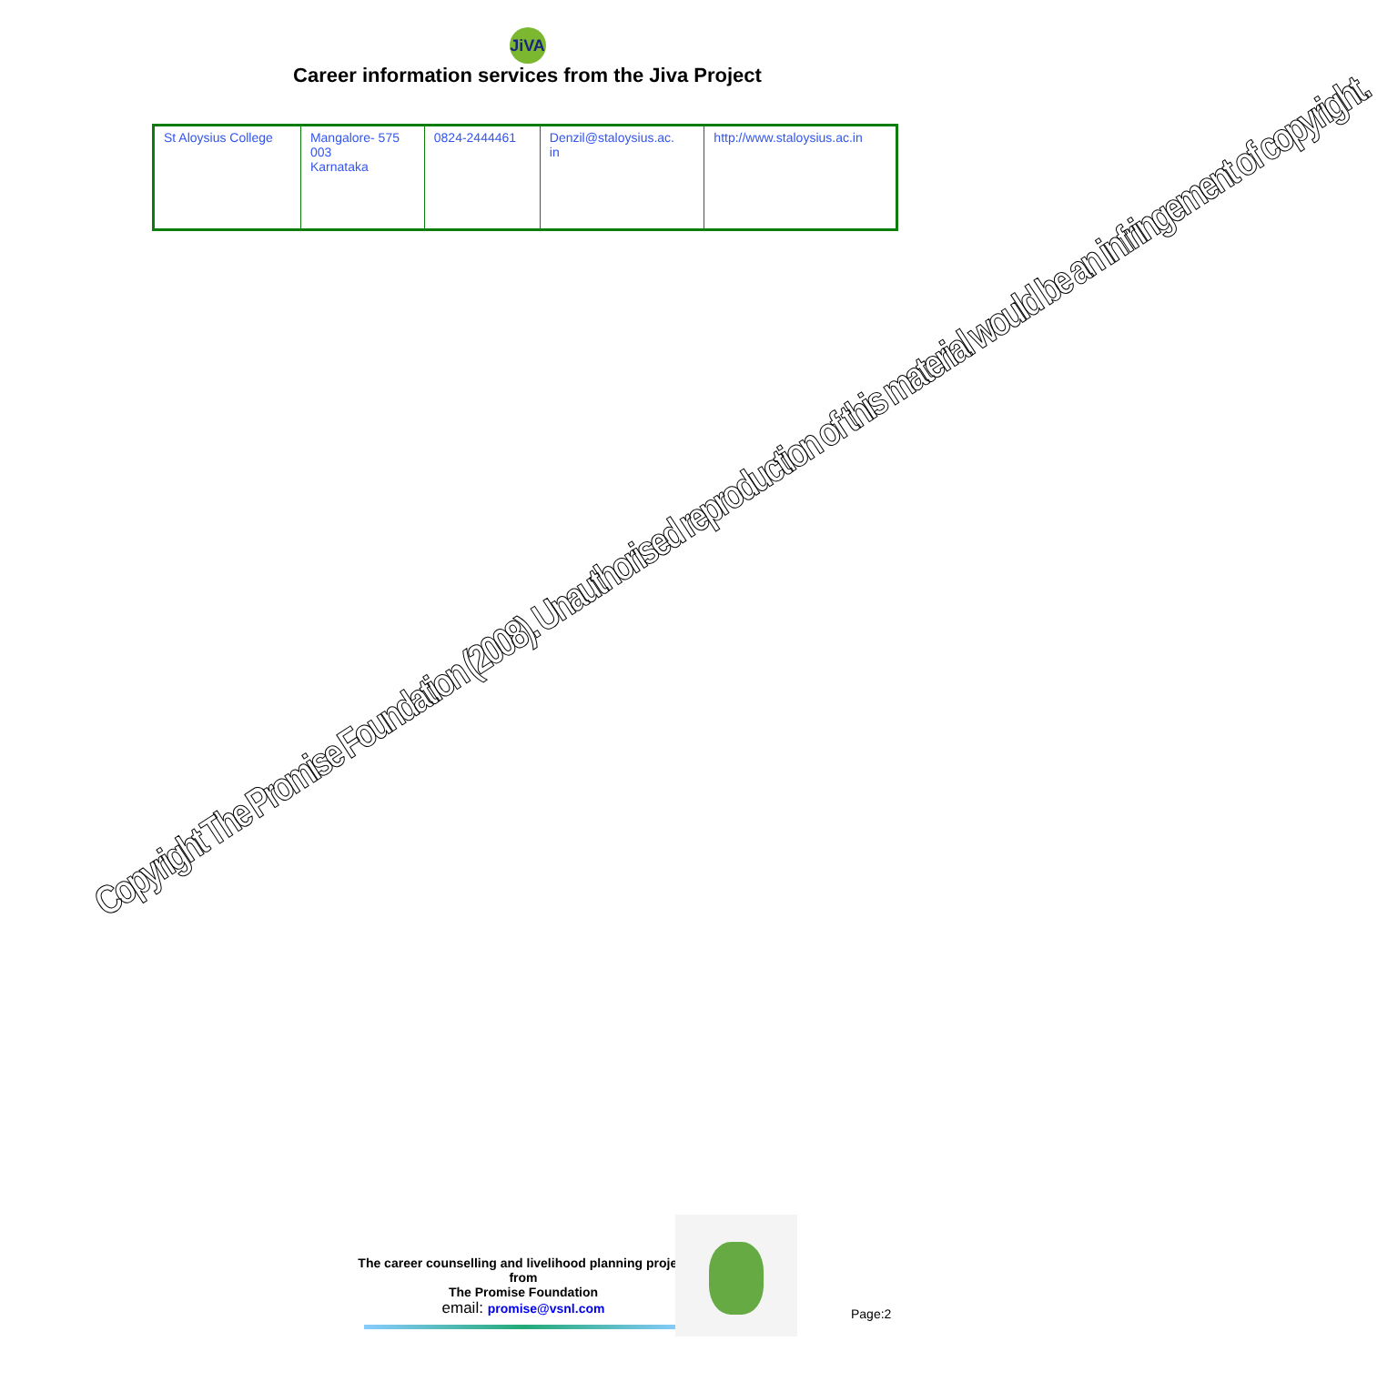JiVA
Career information services from the Jiva Project
| St Aloysius College | Mangalore- 575 003 Karnataka | 0824-2444461 | Denzil@staloysius.ac. in | http://www.staloysius.ac.in |
Copyright The Promise Foundation (2008). Unauthorised reproduction of this material would be an infringement of copyright.
The career counselling and livelihood planning project
from
The Promise Foundation
email: promise@vsnl.com
Page:2